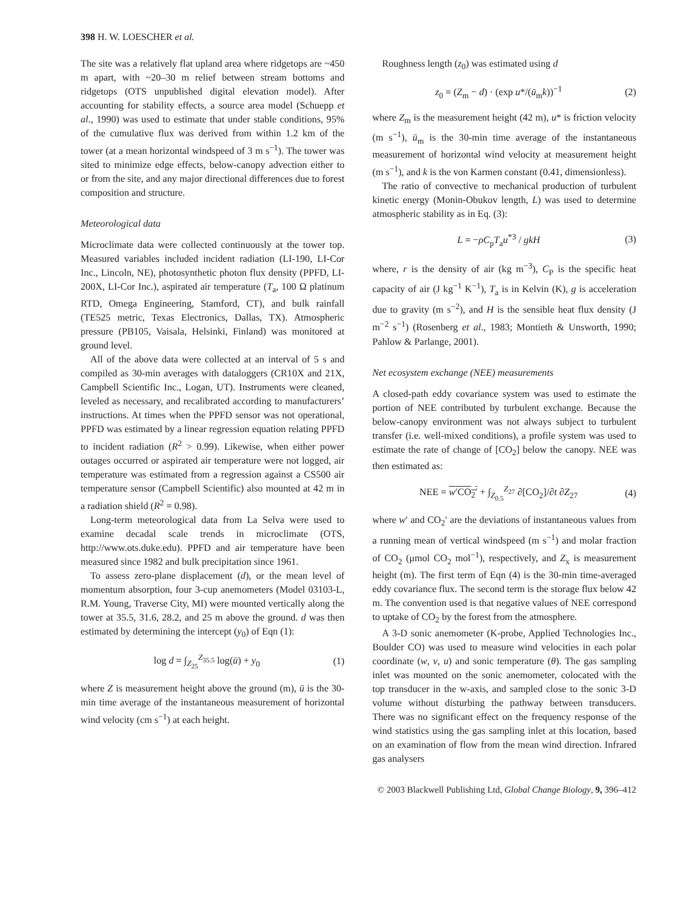398 H. W. LOESCHER et al.
The site was a relatively flat upland area where ridgetops are ~450 m apart, with ~20–30 m relief between stream bottoms and ridgetops (OTS unpublished digital elevation model). After accounting for stability effects, a source area model (Schuepp et al., 1990) was used to estimate that under stable conditions, 95% of the cumulative flux was derived from within 1.2 km of the tower (at a mean horizontal windspeed of 3 m s<sup>−1</sup>). The tower was sited to minimize edge effects, below-canopy advection either to or from the site, and any major directional differences due to forest composition and structure.
Meteorological data
Microclimate data were collected continuously at the tower top. Measured variables included incident radiation (LI-190, LI-Cor Inc., Lincoln, NE), photosynthetic photon flux density (PPFD, LI-200X, LI-Cor Inc.), aspirated air temperature (T<sub>a</sub>, 100 Ω platinum RTD, Omega Engineering, Stamford, CT), and bulk rainfall (TE525 metric, Texas Electronics, Dallas, TX). Atmospheric pressure (PB105, Vaisala, Helsinki, Finland) was monitored at ground level.
All of the above data were collected at an interval of 5 s and compiled as 30-min averages with dataloggers (CR10X and 21X, Campbell Scientific Inc., Logan, UT). Instruments were cleaned, leveled as necessary, and recalibrated according to manufacturers’ instructions. At times when the PPFD sensor was not operational, PPFD was estimated by a linear regression equation relating PPFD to incident radiation (R<sup>2</sup> > 0.99). Likewise, when either power outages occurred or aspirated air temperature were not logged, air temperature was estimated from a regression against a CS500 air temperature sensor (Campbell Scientific) also mounted at 42 m in a radiation shield (R<sup>2</sup> = 0.98).
Long-term meteorological data from La Selva were used to examine decadal scale trends in microclimate (OTS, http://www.ots.duke.edu). PPFD and air temperature have been measured since 1982 and bulk precipitation since 1961.
To assess zero-plane displacement (d), or the mean level of momentum absorption, four 3-cup anemometers (Model 03103-L, R.M. Young, Traverse City, MI) were mounted vertically along the tower at 35.5, 31.6, 28.2, and 25 m above the ground. d was then estimated by determining the intercept (y<sub>0</sub>) of Eqn (1):
log d = ∫<sub>Z<sub>25</sub></sub><sup>Z<sub>35.5</sub></sup> log(ū) + y<sub>0</sub> (1)
where Z is measurement height above the ground (m), ū is the 30-min time average of the instantaneous measurement of horizontal wind velocity (cm s<sup>−1</sup>) at each height.
Roughness length (z<sub>0</sub>) was estimated using d
z<sub>0</sub> = (Z<sub>m</sub> − d) · (exp u*/(ū<sub>m</sub>k))<sup>−1</sup> (2)
where Z<sub>m</sub> is the measurement height (42 m), u* is friction velocity (m s<sup>−1</sup>), ū<sub>m</sub> is the 30-min time average of the instantaneous measurement of horizontal wind velocity at measurement height (m s<sup>−1</sup>), and k is the von Karmen constant (0.41, dimensionless).
The ratio of convective to mechanical production of turbulent kinetic energy (Monin-Obukov length, L) was used to determine atmospheric stability as in Eq. (3):
L = −ρC<sub>p</sub>T<sub>a</sub>u<sup>*3</sup> / gkH (3)
where, r is the density of air (kg m<sup>−3</sup>), C<sub>P</sub> is the specific heat capacity of air (J kg<sup>−1</sup> K<sup>−1</sup>), T<sub>a</sub> is in Kelvin (K), g is acceleration due to gravity (m s<sup>−2</sup>), and H is the sensible heat flux density (J m<sup>−2</sup> s<sup>−1</sup>) (Rosenberg et al., 1983; Montieth & Unsworth, 1990; Pahlow & Parlange, 2001).
Net ecosystem exchange (NEE) measurements
A closed-path eddy covariance system was used to estimate the portion of NEE contributed by turbulent exchange. Because the below-canopy environment was not always subject to turbulent transfer (i.e. well-mixed conditions), a profile system was used to estimate the rate of change of [CO<sub>2</sub>] below the canopy. NEE was then estimated as:
NEE = w′CO<sub>2</sub>′ + ∫<sub>Z<sub>0.5</sub></sub><sup>Z<sub>27</sub></sup> ∂[CO<sub>2</sub>]/∂t ∂Z<sub>27</sub> (4)
where w′ and CO<sub>2</sub>′ are the deviations of instantaneous values from a running mean of vertical windspeed (m s<sup>−1</sup>) and molar fraction of CO<sub>2</sub> (μmol CO<sub>2</sub> mol<sup>−1</sup>), respectively, and Z<sub>x</sub> is measurement height (m). The first term of Eqn (4) is the 30-min time-averaged eddy covariance flux. The second term is the storage flux below 42 m. The convention used is that negative values of NEE correspond to uptake of CO<sub>2</sub> by the forest from the atmosphere.
A 3-D sonic anemometer (K-probe, Applied Technologies Inc., Boulder CO) was used to measure wind velocities in each polar coordinate (w, v, u) and sonic temperature (θ). The gas sampling inlet was mounted on the sonic anemometer, colocated with the top transducer in the w-axis, and sampled close to the sonic 3-D volume without disturbing the pathway between transducers. There was no significant effect on the frequency response of the wind statistics using the gas sampling inlet at this location, based on an examination of flow from the mean wind direction. Infrared gas analysers
© 2003 Blackwell Publishing Ltd, Global Change Biology, 9, 396–412